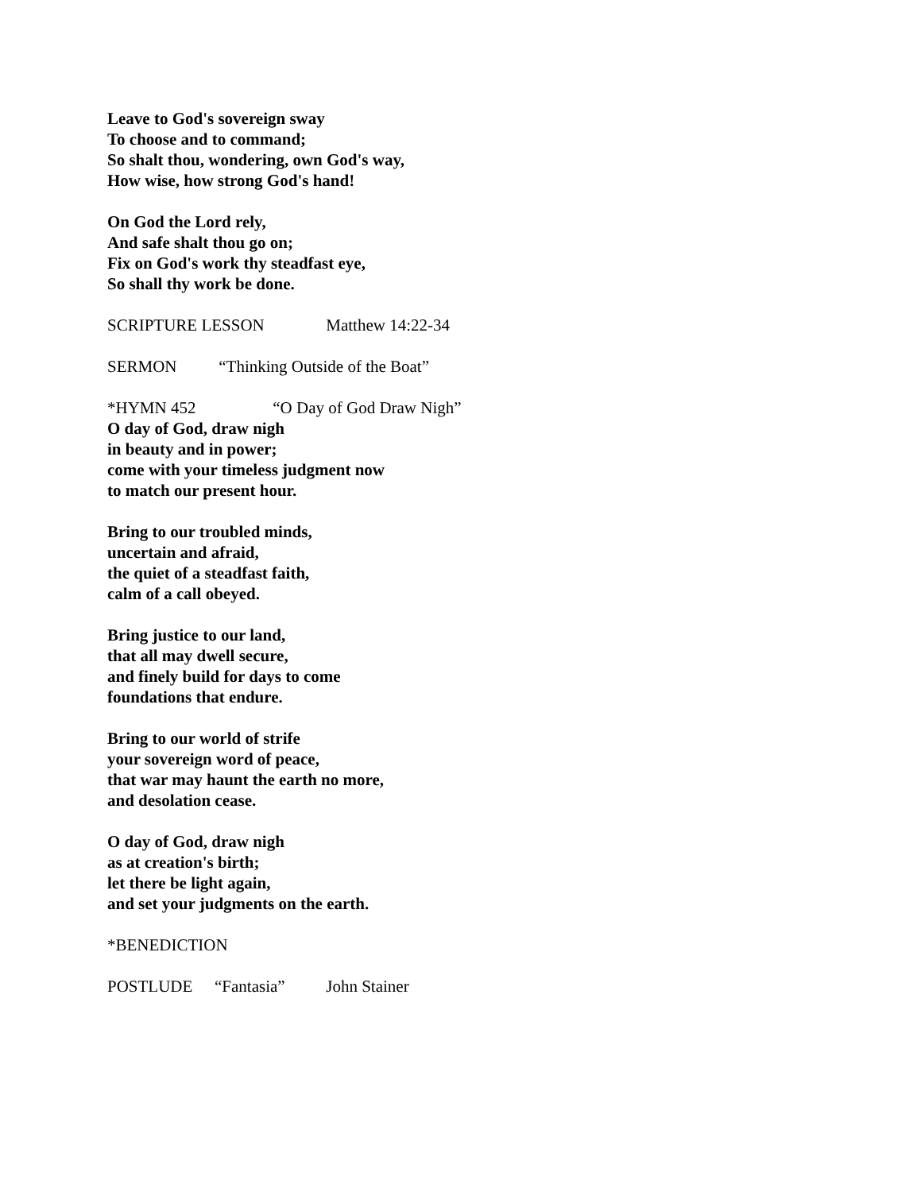Leave to God's sovereign sway
To choose and to command;
So shalt thou, wondering, own God's way,
How wise, how strong God's hand!
On God the Lord rely,
And safe shalt thou go on;
Fix on God's work thy steadfast eye,
So shall thy work be done.
SCRIPTURE LESSON Matthew 14:22-34
SERMON “Thinking Outside of the Boat”
*HYMN 452 “O Day of God Draw Nigh”
O day of God, draw nigh
in beauty and in power;
come with your timeless judgment now
to match our present hour.
Bring to our troubled minds,
uncertain and afraid,
the quiet of a steadfast faith,
calm of a call obeyed.
Bring justice to our land,
that all may dwell secure,
and finely build for days to come
foundations that endure.
Bring to our world of strife
your sovereign word of peace,
that war may haunt the earth no more,
and desolation cease.
O day of God, draw nigh
as at creation's birth;
let there be light again,
and set your judgments on the earth.
*BENEDICTION
POSTLUDE “Fantasia” John Stainer